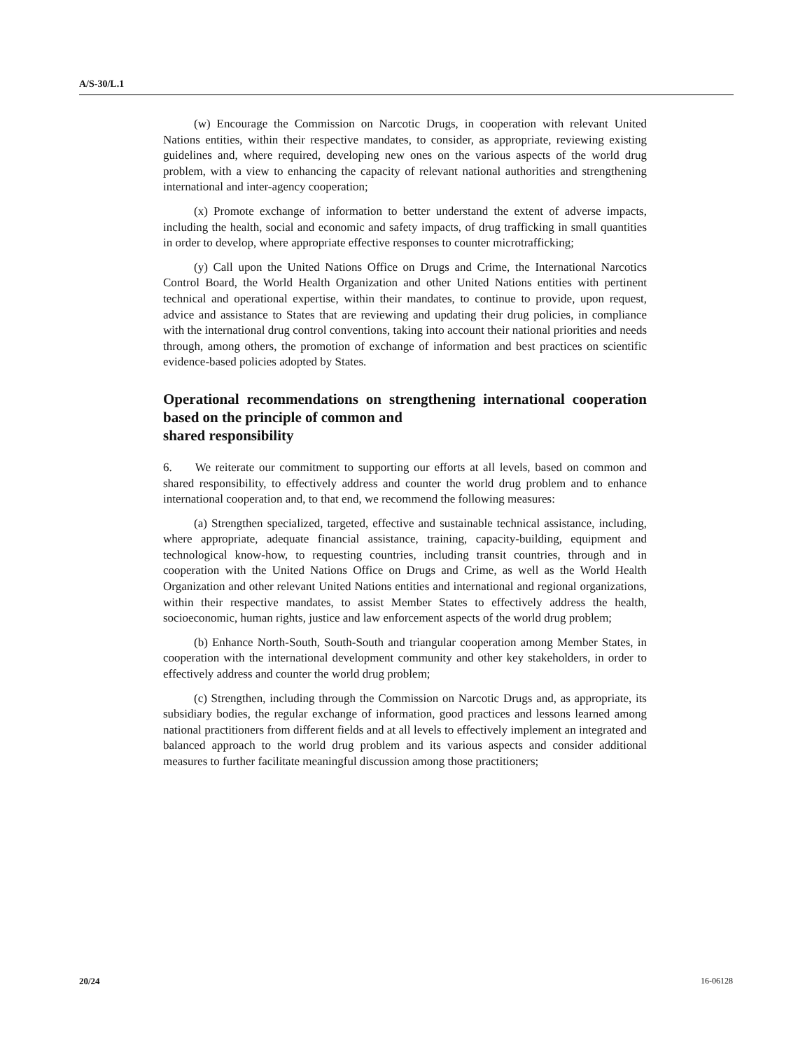A/S-30/L.1
(w) Encourage the Commission on Narcotic Drugs, in cooperation with relevant United Nations entities, within their respective mandates, to consider, as appropriate, reviewing existing guidelines and, where required, developing new ones on the various aspects of the world drug problem, with a view to enhancing the capacity of relevant national authorities and strengthening international and inter-agency cooperation;
(x) Promote exchange of information to better understand the extent of adverse impacts, including the health, social and economic and safety impacts, of drug trafficking in small quantities in order to develop, where appropriate effective responses to counter microtrafficking;
(y) Call upon the United Nations Office on Drugs and Crime, the International Narcotics Control Board, the World Health Organization and other United Nations entities with pertinent technical and operational expertise, within their mandates, to continue to provide, upon request, advice and assistance to States that are reviewing and updating their drug policies, in compliance with the international drug control conventions, taking into account their national priorities and needs through, among others, the promotion of exchange of information and best practices on scientific evidence-based policies adopted by States.
Operational recommendations on strengthening international cooperation based on the principle of common and
shared responsibility
6. We reiterate our commitment to supporting our efforts at all levels, based on common and shared responsibility, to effectively address and counter the world drug problem and to enhance international cooperation and, to that end, we recommend the following measures:
(a) Strengthen specialized, targeted, effective and sustainable technical assistance, including, where appropriate, adequate financial assistance, training, capacity-building, equipment and technological know-how, to requesting countries, including transit countries, through and in cooperation with the United Nations Office on Drugs and Crime, as well as the World Health Organization and other relevant United Nations entities and international and regional organizations, within their respective mandates, to assist Member States to effectively address the health, socioeconomic, human rights, justice and law enforcement aspects of the world drug problem;
(b) Enhance North-South, South-South and triangular cooperation among Member States, in cooperation with the international development community and other key stakeholders, in order to effectively address and counter the world drug problem;
(c) Strengthen, including through the Commission on Narcotic Drugs and, as appropriate, its subsidiary bodies, the regular exchange of information, good practices and lessons learned among national practitioners from different fields and at all levels to effectively implement an integrated and balanced approach to the world drug problem and its various aspects and consider additional measures to further facilitate meaningful discussion among those practitioners;
20/24 16-06128